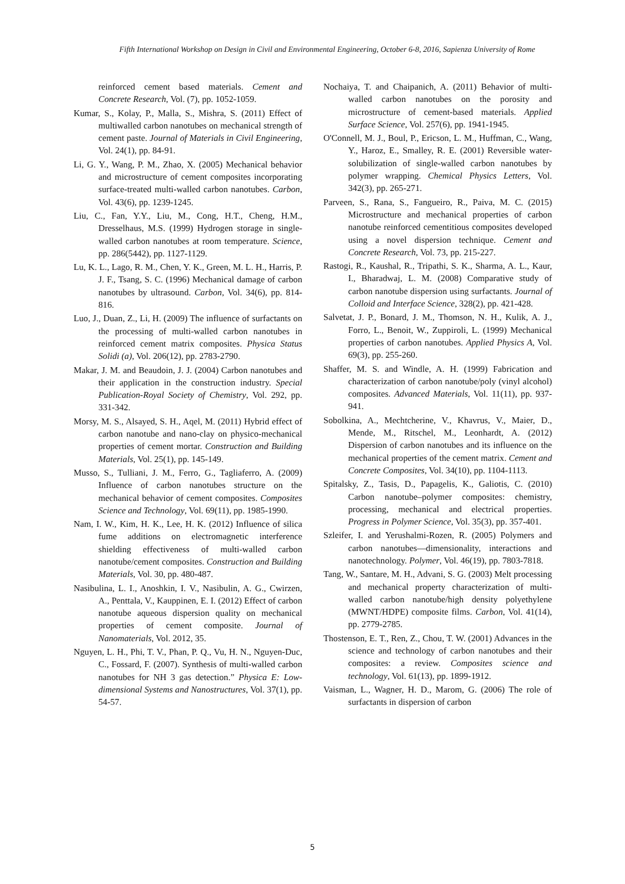Fifth International Workshop on Design in Civil and Environmental Engineering, October 6-8, 2016, Sapienza University of Rome
reinforced cement based materials. Cement and Concrete Research, Vol. (7), pp. 1052-1059.
Kumar, S., Kolay, P., Malla, S., Mishra, S. (2011) Effect of multiwalled carbon nanotubes on mechanical strength of cement paste. Journal of Materials in Civil Engineering, Vol. 24(1), pp. 84-91.
Li, G. Y., Wang, P. M., Zhao, X. (2005) Mechanical behavior and microstructure of cement composites incorporating surface-treated multi-walled carbon nanotubes. Carbon, Vol. 43(6), pp. 1239-1245.
Liu, C., Fan, Y.Y., Liu, M., Cong, H.T., Cheng, H.M., Dresselhaus, M.S. (1999) Hydrogen storage in single-walled carbon nanotubes at room temperature. Science, pp. 286(5442), pp. 1127-1129.
Lu, K. L., Lago, R. M., Chen, Y. K., Green, M. L. H., Harris, P. J. F., Tsang, S. C. (1996) Mechanical damage of carbon nanotubes by ultrasound. Carbon, Vol. 34(6), pp. 814-816.
Luo, J., Duan, Z., Li, H. (2009) The influence of surfactants on the processing of multi-walled carbon nanotubes in reinforced cement matrix composites. Physica Status Solidi (a), Vol. 206(12), pp. 2783-2790.
Makar, J. M. and Beaudoin, J. J. (2004) Carbon nanotubes and their application in the construction industry. Special Publication-Royal Society of Chemistry, Vol. 292, pp. 331-342.
Morsy, M. S., Alsayed, S. H., Aqel, M. (2011) Hybrid effect of carbon nanotube and nano-clay on physico-mechanical properties of cement mortar. Construction and Building Materials, Vol. 25(1), pp. 145-149.
Musso, S., Tulliani, J. M., Ferro, G., Tagliaferro, A. (2009) Influence of carbon nanotubes structure on the mechanical behavior of cement composites. Composites Science and Technology, Vol. 69(11), pp. 1985-1990.
Nam, I. W., Kim, H. K., Lee, H. K. (2012) Influence of silica fume additions on electromagnetic interference shielding effectiveness of multi-walled carbon nanotube/cement composites. Construction and Building Materials, Vol. 30, pp. 480-487.
Nasibulina, L. I., Anoshkin, I. V., Nasibulin, A. G., Cwirzen, A., Penttala, V., Kauppinen, E. I. (2012) Effect of carbon nanotube aqueous dispersion quality on mechanical properties of cement composite. Journal of Nanomaterials, Vol. 2012, 35.
Nguyen, L. H., Phi, T. V., Phan, P. Q., Vu, H. N., Nguyen-Duc, C., Fossard, F. (2007). Synthesis of multi-walled carbon nanotubes for NH 3 gas detection.” Physica E: Low-dimensional Systems and Nanostructures, Vol. 37(1), pp. 54-57.
Nochaiya, T. and Chaipanich, A. (2011) Behavior of multi-walled carbon nanotubes on the porosity and microstructure of cement-based materials. Applied Surface Science, Vol. 257(6), pp. 1941-1945.
O'Connell, M. J., Boul, P., Ericson, L. M., Huffman, C., Wang, Y., Haroz, E., Smalley, R. E. (2001) Reversible water-solubilization of single-walled carbon nanotubes by polymer wrapping. Chemical Physics Letters, Vol. 342(3), pp. 265-271.
Parveen, S., Rana, S., Fangueiro, R., Paiva, M. C. (2015) Microstructure and mechanical properties of carbon nanotube reinforced cementitious composites developed using a novel dispersion technique. Cement and Concrete Research, Vol. 73, pp. 215-227.
Rastogi, R., Kaushal, R., Tripathi, S. K., Sharma, A. L., Kaur, I., Bharadwaj, L. M. (2008) Comparative study of carbon nanotube dispersion using surfactants. Journal of Colloid and Interface Science, 328(2), pp. 421-428.
Salvetat, J. P., Bonard, J. M., Thomson, N. H., Kulik, A. J., Forro, L., Benoit, W., Zuppiroli, L. (1999) Mechanical properties of carbon nanotubes. Applied Physics A, Vol. 69(3), pp. 255-260.
Shaffer, M. S. and Windle, A. H. (1999) Fabrication and characterization of carbon nanotube/poly (vinyl alcohol) composites. Advanced Materials, Vol. 11(11), pp. 937-941.
Sobolkina, A., Mechtcherine, V., Khavrus, V., Maier, D., Mende, M., Ritschel, M., Leonhardt, A. (2012) Dispersion of carbon nanotubes and its influence on the mechanical properties of the cement matrix. Cement and Concrete Composites, Vol. 34(10), pp. 1104-1113.
Spitalsky, Z., Tasis, D., Papagelis, K., Galiotis, C. (2010) Carbon nanotube–polymer composites: chemistry, processing, mechanical and electrical properties. Progress in Polymer Science, Vol. 35(3), pp. 357-401.
Szleifer, I. and Yerushalmi-Rozen, R. (2005) Polymers and carbon nanotubes—dimensionality, interactions and nanotechnology. Polymer, Vol. 46(19), pp. 7803-7818.
Tang, W., Santare, M. H., Advani, S. G. (2003) Melt processing and mechanical property characterization of multi-walled carbon nanotube/high density polyethylene (MWNT/HDPE) composite films. Carbon, Vol. 41(14), pp. 2779-2785.
Thostenson, E. T., Ren, Z., Chou, T. W. (2001) Advances in the science and technology of carbon nanotubes and their composites: a review. Composites science and technology, Vol. 61(13), pp. 1899-1912.
Vaisman, L., Wagner, H. D., Marom, G. (2006) The role of surfactants in dispersion of carbon
5